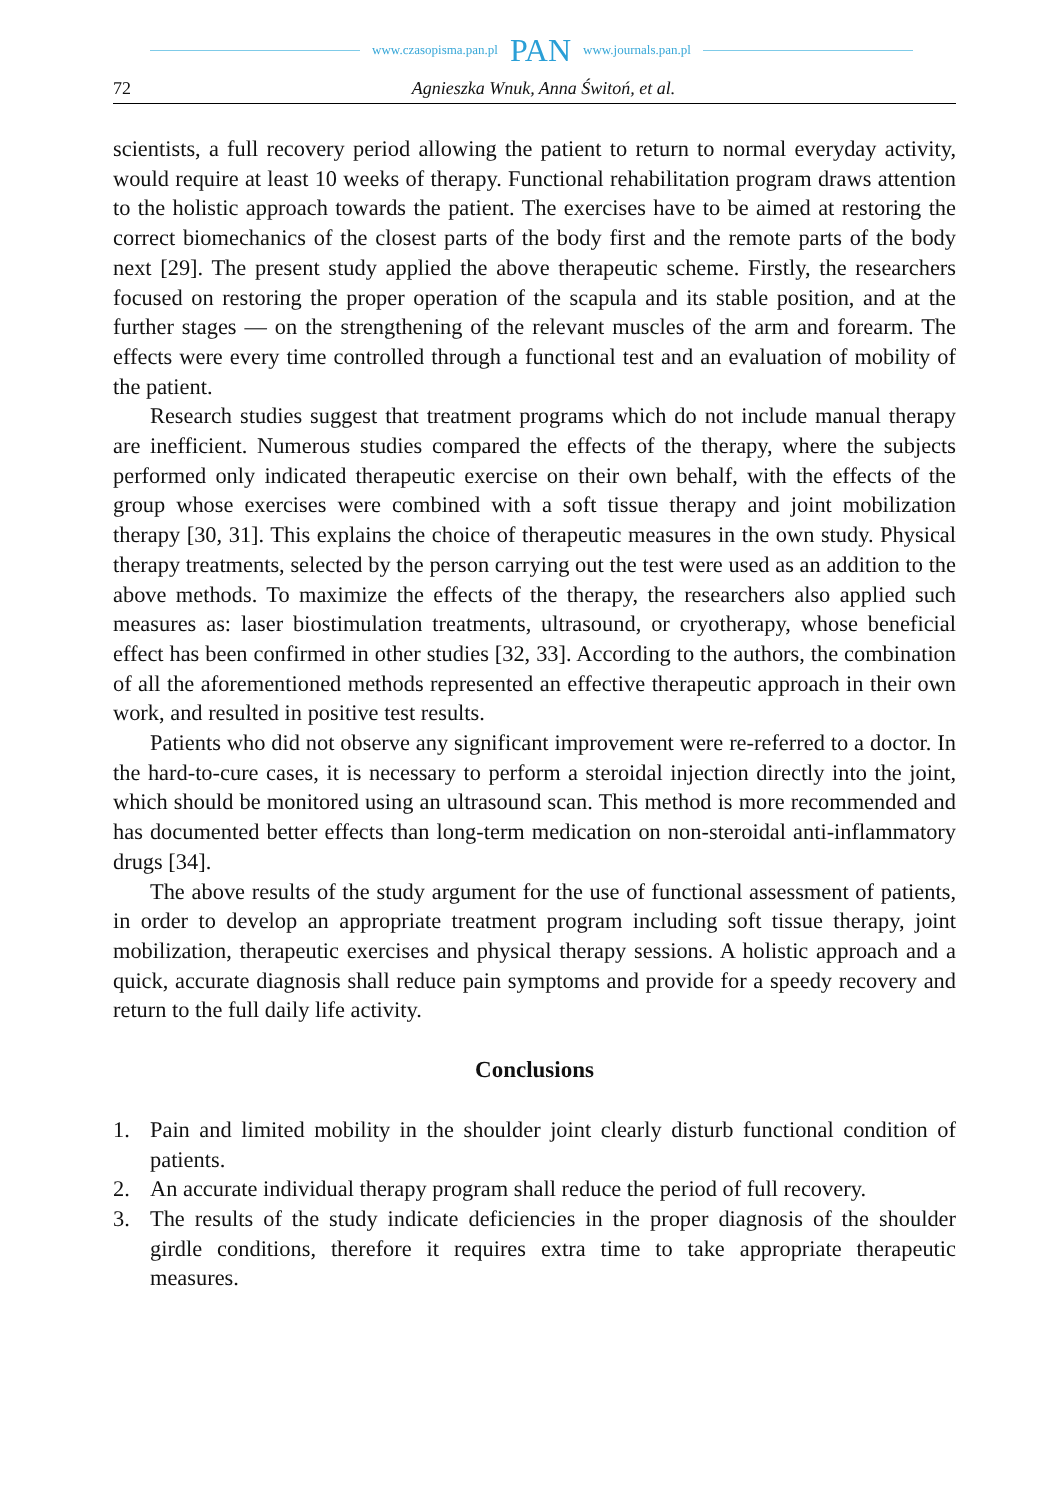www.czasopisma.pan.pl PAN www.journals.pan.pl
72 Agnieszka Wnuk, Anna Świtoń, et al.
scientists, a full recovery period allowing the patient to return to normal everyday activity, would require at least 10 weeks of therapy. Functional rehabilitation program draws attention to the holistic approach towards the patient. The exercises have to be aimed at restoring the correct biomechanics of the closest parts of the body first and the remote parts of the body next [29]. The present study applied the above therapeutic scheme. Firstly, the researchers focused on restoring the proper operation of the scapula and its stable position, and at the further stages — on the strengthening of the relevant muscles of the arm and forearm. The effects were every time controlled through a functional test and an evaluation of mobility of the patient.
Research studies suggest that treatment programs which do not include manual therapy are inefficient. Numerous studies compared the effects of the therapy, where the subjects performed only indicated therapeutic exercise on their own behalf, with the effects of the group whose exercises were combined with a soft tissue therapy and joint mobilization therapy [30, 31]. This explains the choice of therapeutic measures in the own study. Physical therapy treatments, selected by the person carrying out the test were used as an addition to the above methods. To maximize the effects of the therapy, the researchers also applied such measures as: laser biostimulation treatments, ultrasound, or cryotherapy, whose beneficial effect has been confirmed in other studies [32, 33]. According to the authors, the combination of all the aforementioned methods represented an effective therapeutic approach in their own work, and resulted in positive test results.
Patients who did not observe any significant improvement were re-referred to a doctor. In the hard-to-cure cases, it is necessary to perform a steroidal injection directly into the joint, which should be monitored using an ultrasound scan. This method is more recommended and has documented better effects than long-term medication on non-steroidal anti-inflammatory drugs [34].
The above results of the study argument for the use of functional assessment of patients, in order to develop an appropriate treatment program including soft tissue therapy, joint mobilization, therapeutic exercises and physical therapy sessions. A holistic approach and a quick, accurate diagnosis shall reduce pain symptoms and provide for a speedy recovery and return to the full daily life activity.
Conclusions
1. Pain and limited mobility in the shoulder joint clearly disturb functional condition of patients.
2. An accurate individual therapy program shall reduce the period of full recovery.
3. The results of the study indicate deficiencies in the proper diagnosis of the shoulder girdle conditions, therefore it requires extra time to take appropriate therapeutic measures.